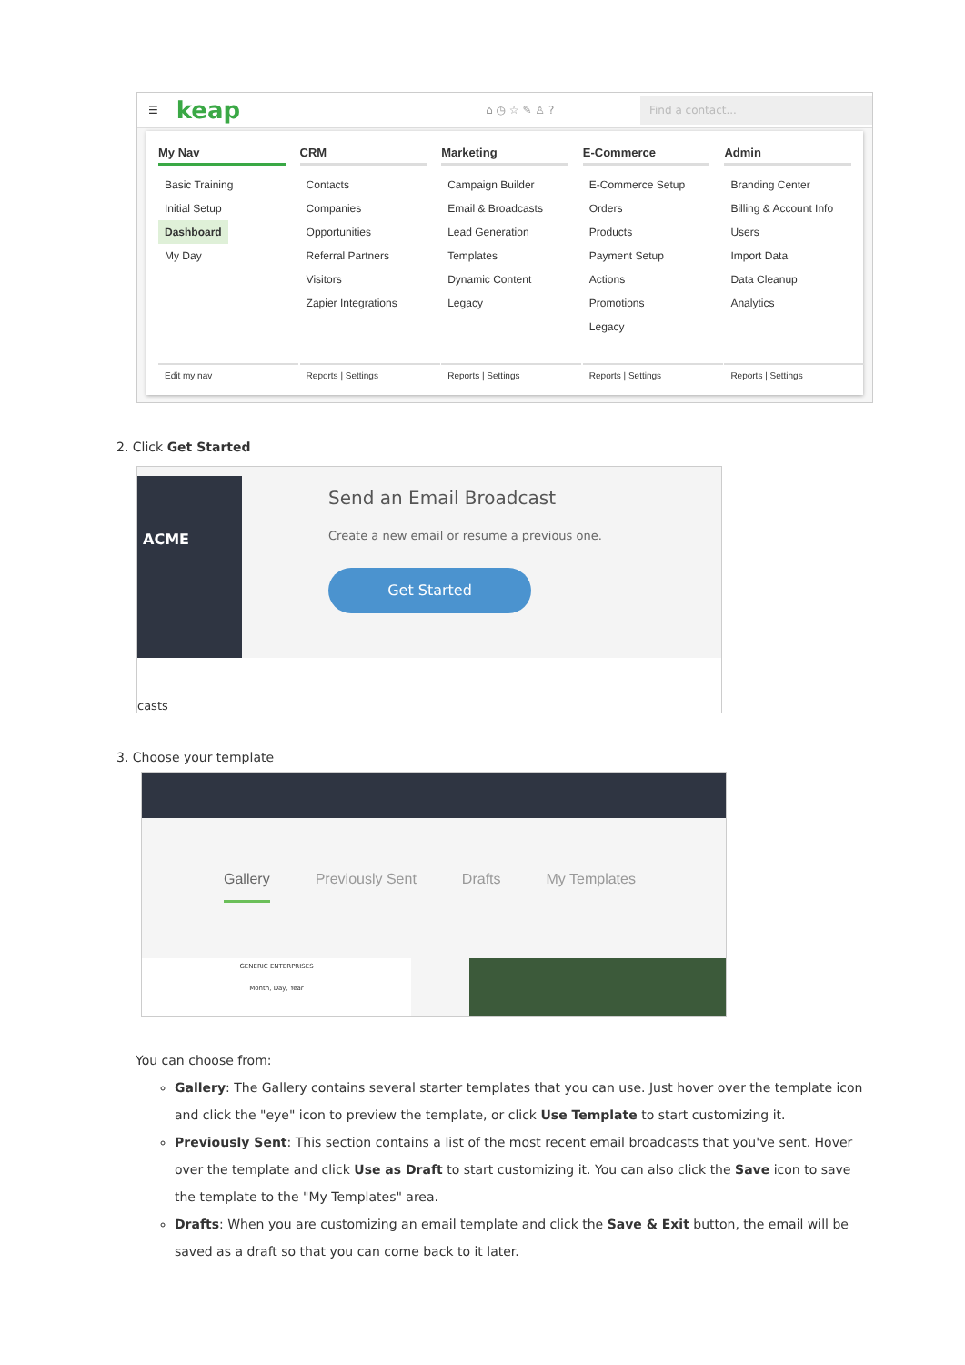☰ keap ⌂ ◷ ☆ ✎ ♙ ?
Find a contact...
My Nav
Basic Training
Initial Setup
Dashboard
My Day
Edit my nav
CRM
Contacts
Companies
Opportunities
Referral Partners
Visitors
Zapier Integrations
Reports | Settings
Marketing
Campaign Builder
Email & Broadcasts
Lead Generation
Templates
Dynamic Content
Legacy
Reports | Settings
E-Commerce
E-Commerce Setup
Orders
Products
Payment Setup
Actions
Promotions
Legacy
Reports | Settings
Admin
Branding Center
Billing & Account Info
Users
Import Data
Data Cleanup
Analytics
Reports | Settings
2. Click Get Started
ACME
Send an Email Broadcast
Create a new email or resume a previous one.
Get Started
casts
3. Choose your template
Gallery Previously Sent Drafts My Templates
GENERIC ENTERPRISES
Month, Day, Year
You can choose from:
Gallery: The Gallery contains several starter templates that you can use. Just hover over the template icon and click the "eye" icon to preview the template, or click Use Template to start customizing it.
Previously Sent: This section contains a list of the most recent email broadcasts that you've sent. Hover over the template and click Use as Draft to start customizing it. You can also click the Save icon to save the template to the "My Templates" area.
Drafts: When you are customizing an email template and click the Save & Exit button, the email will be saved as a draft so that you can come back to it later.